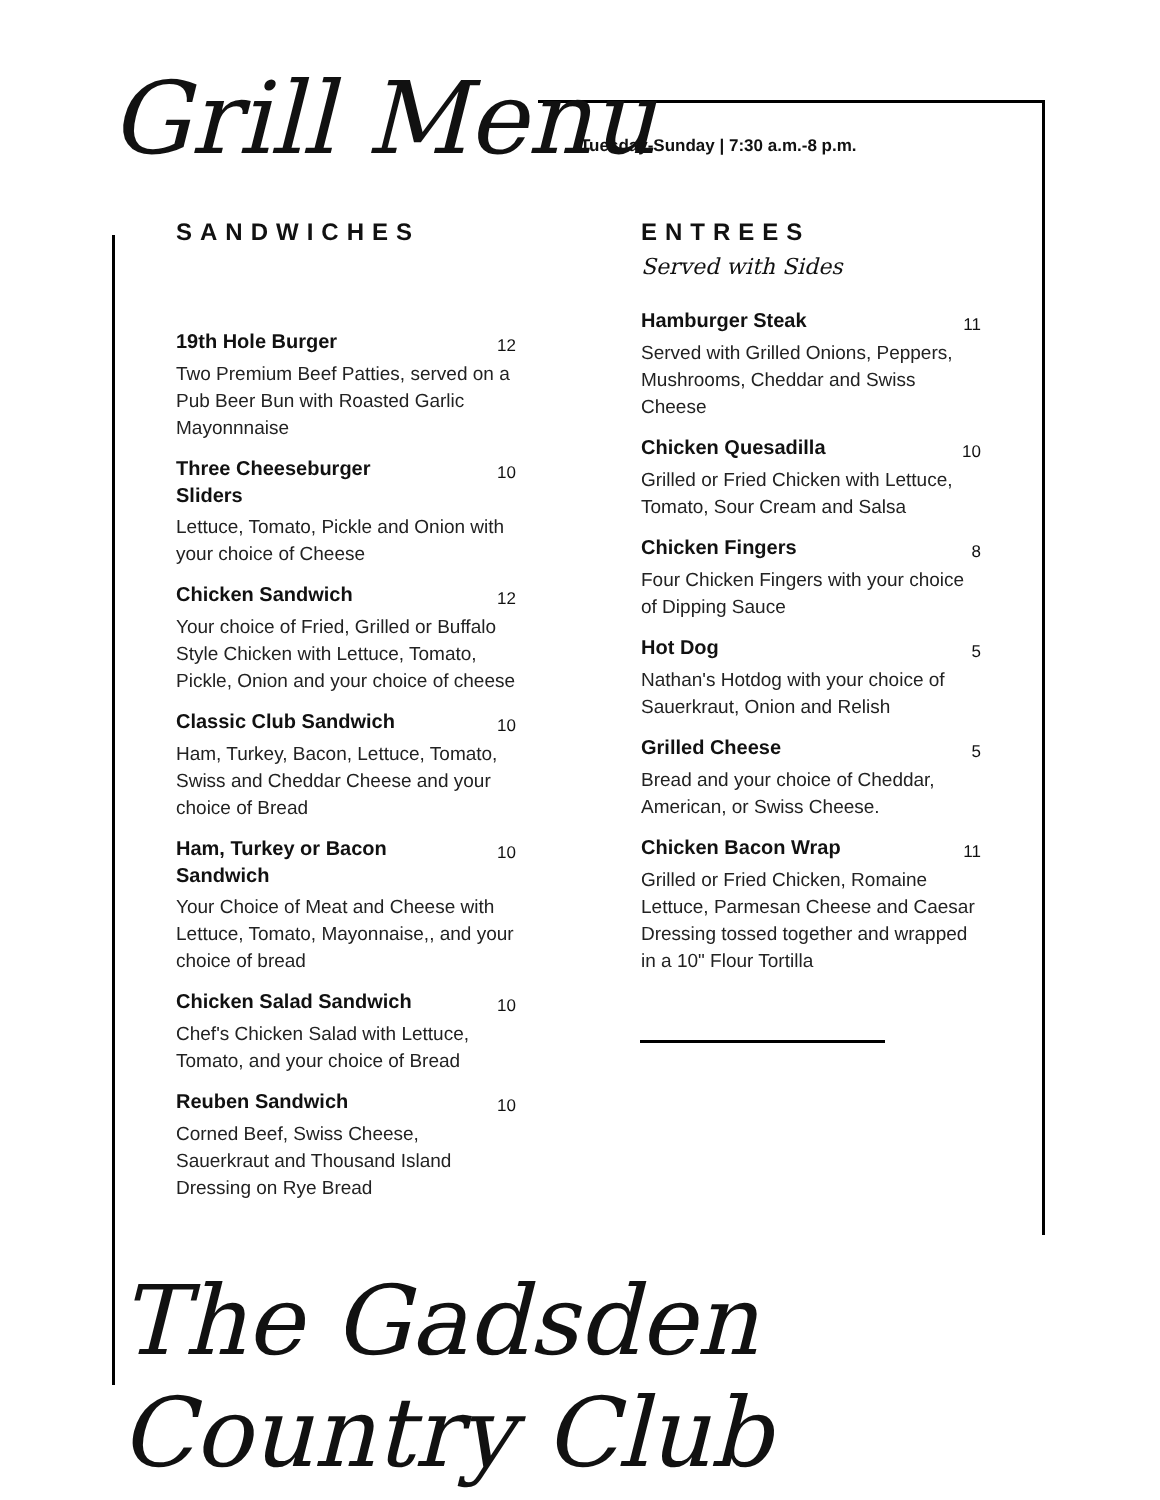Grill Menu
Tuesday-Sunday | 7:30 a.m.-8 p.m.
SANDWICHES
19th Hole Burger
12
Two Premium Beef Patties, served on a Pub Beer Bun with Roasted Garlic Mayonnnaise
Three Cheeseburger Sliders
10
Lettuce, Tomato, Pickle and Onion with your choice of Cheese
Chicken Sandwich
12
Your choice of Fried, Grilled or Buffalo Style Chicken with Lettuce, Tomato, Pickle, Onion and your choice of cheese
Classic Club Sandwich
10
Ham, Turkey, Bacon, Lettuce, Tomato, Swiss and Cheddar Cheese and your choice of Bread
Ham, Turkey or Bacon Sandwich
10
Your Choice of Meat and Cheese with Lettuce, Tomato, Mayonnaise,, and your choice of bread
Chicken Salad Sandwich
10
Chef's Chicken Salad with Lettuce, Tomato, and your choice of Bread
Reuben Sandwich
10
Corned Beef, Swiss Cheese, Sauerkraut and Thousand Island Dressing on Rye Bread
ENTREES
Served with Sides
Hamburger Steak
11
Served with Grilled Onions, Peppers, Mushrooms, Cheddar and Swiss Cheese
Chicken Quesadilla
10
Grilled or Fried Chicken with Lettuce, Tomato, Sour Cream and Salsa
Chicken Fingers
8
Four Chicken Fingers with your choice of Dipping Sauce
Hot Dog
5
Nathan's Hotdog with your choice of Sauerkraut, Onion and Relish
Grilled Cheese
5
Bread and your choice of Cheddar, American, or Swiss Cheese.
Chicken Bacon Wrap
11
Grilled or Fried Chicken, Romaine Lettuce, Parmesan Cheese and Caesar Dressing tossed together and wrapped in a 10" Flour Tortilla
The Gadsden Country Club